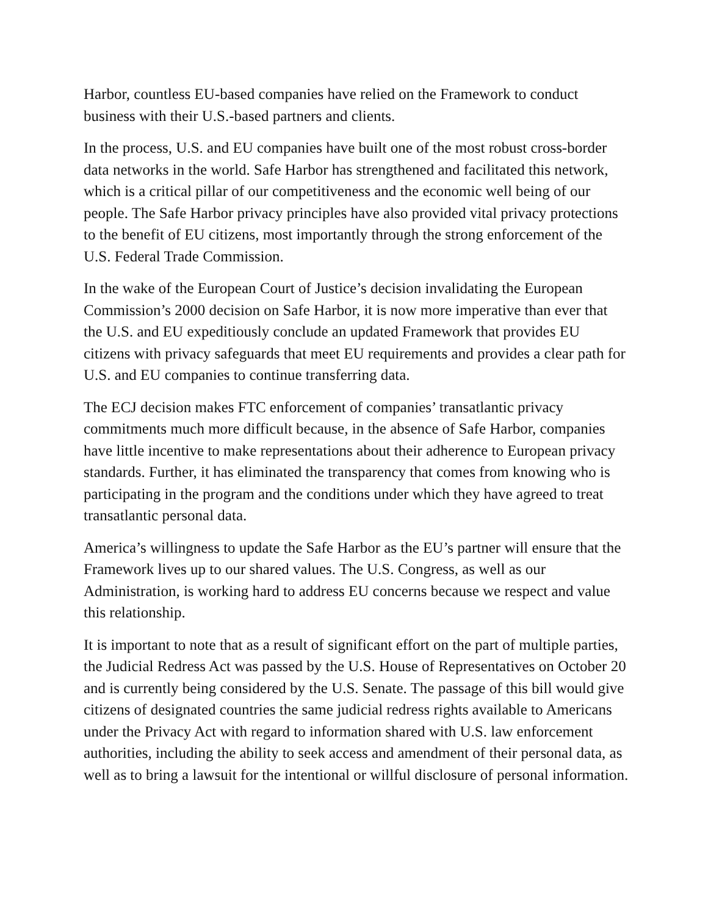Harbor, countless EU-based companies have relied on the Framework to conduct business with their U.S.-based partners and clients.
In the process, U.S. and EU companies have built one of the most robust cross-border data networks in the world. Safe Harbor has strengthened and facilitated this network, which is a critical pillar of our competitiveness and the economic well being of our people. The Safe Harbor privacy principles have also provided vital privacy protections to the benefit of EU citizens, most importantly through the strong enforcement of the U.S. Federal Trade Commission.
In the wake of the European Court of Justice’s decision invalidating the European Commission’s 2000 decision on Safe Harbor, it is now more imperative than ever that the U.S. and EU expeditiously conclude an updated Framework that provides EU citizens with privacy safeguards that meet EU requirements and provides a clear path for U.S. and EU companies to continue transferring data.
The ECJ decision makes FTC enforcement of companies’ transatlantic privacy commitments much more difficult because, in the absence of Safe Harbor, companies have little incentive to make representations about their adherence to European privacy standards. Further, it has eliminated the transparency that comes from knowing who is participating in the program and the conditions under which they have agreed to treat transatlantic personal data.
America’s willingness to update the Safe Harbor as the EU’s partner will ensure that the Framework lives up to our shared values. The U.S. Congress, as well as our Administration, is working hard to address EU concerns because we respect and value this relationship.
It is important to note that as a result of significant effort on the part of multiple parties, the Judicial Redress Act was passed by the U.S. House of Representatives on October 20 and is currently being considered by the U.S. Senate. The passage of this bill would give citizens of designated countries the same judicial redress rights available to Americans under the Privacy Act with regard to information shared with U.S. law enforcement authorities, including the ability to seek access and amendment of their personal data, as well as to bring a lawsuit for the intentional or willful disclosure of personal information.